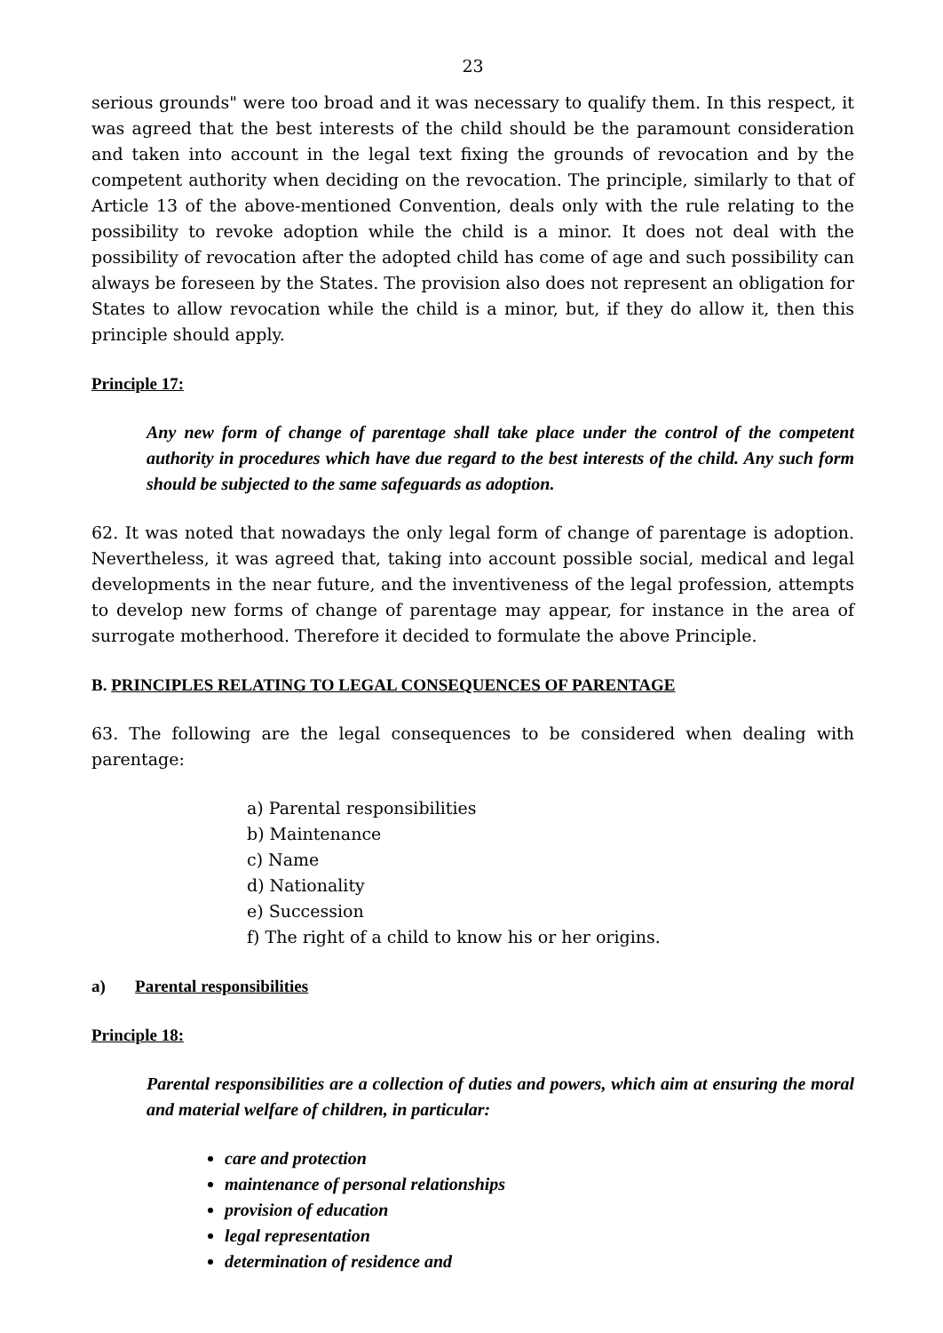23
serious grounds" were too broad and it was necessary to qualify them. In this respect, it was agreed that the best interests of the child should be the paramount consideration and taken into account in the legal text fixing the grounds of revocation and by the competent authority when deciding on the revocation. The principle, similarly to that of Article 13 of the above-mentioned Convention, deals only with the rule relating to the possibility to revoke adoption while the child is a minor. It does not deal with the possibility of revocation after the adopted child has come of age and such possibility can always be foreseen by the States. The provision also does not represent an obligation for States to allow revocation while the child is a minor, but, if they do allow it, then this principle should apply.
Principle 17:
Any new form of change of parentage shall take place under the control of the competent authority in procedures which have due regard to the best interests of the child. Any such form should be subjected to the same safeguards as adoption.
62. It was noted that nowadays the only legal form of change of parentage is adoption. Nevertheless, it was agreed that, taking into account possible social, medical and legal developments in the near future, and the inventiveness of the legal profession, attempts to develop new forms of change of parentage may appear, for instance in the area of surrogate motherhood. Therefore it decided to formulate the above Principle.
B. PRINCIPLES RELATING TO LEGAL CONSEQUENCES OF PARENTAGE
63. The following are the legal consequences to be considered when dealing with parentage:
a) Parental responsibilities
b) Maintenance
c) Name
d) Nationality
e) Succession
f) The right of a child to know his or her origins.
a) Parental responsibilities
Principle 18:
Parental responsibilities are a collection of duties and powers, which aim at ensuring the moral and material welfare of children, in particular:
care and protection
maintenance of personal relationships
provision of education
legal representation
determination of residence and